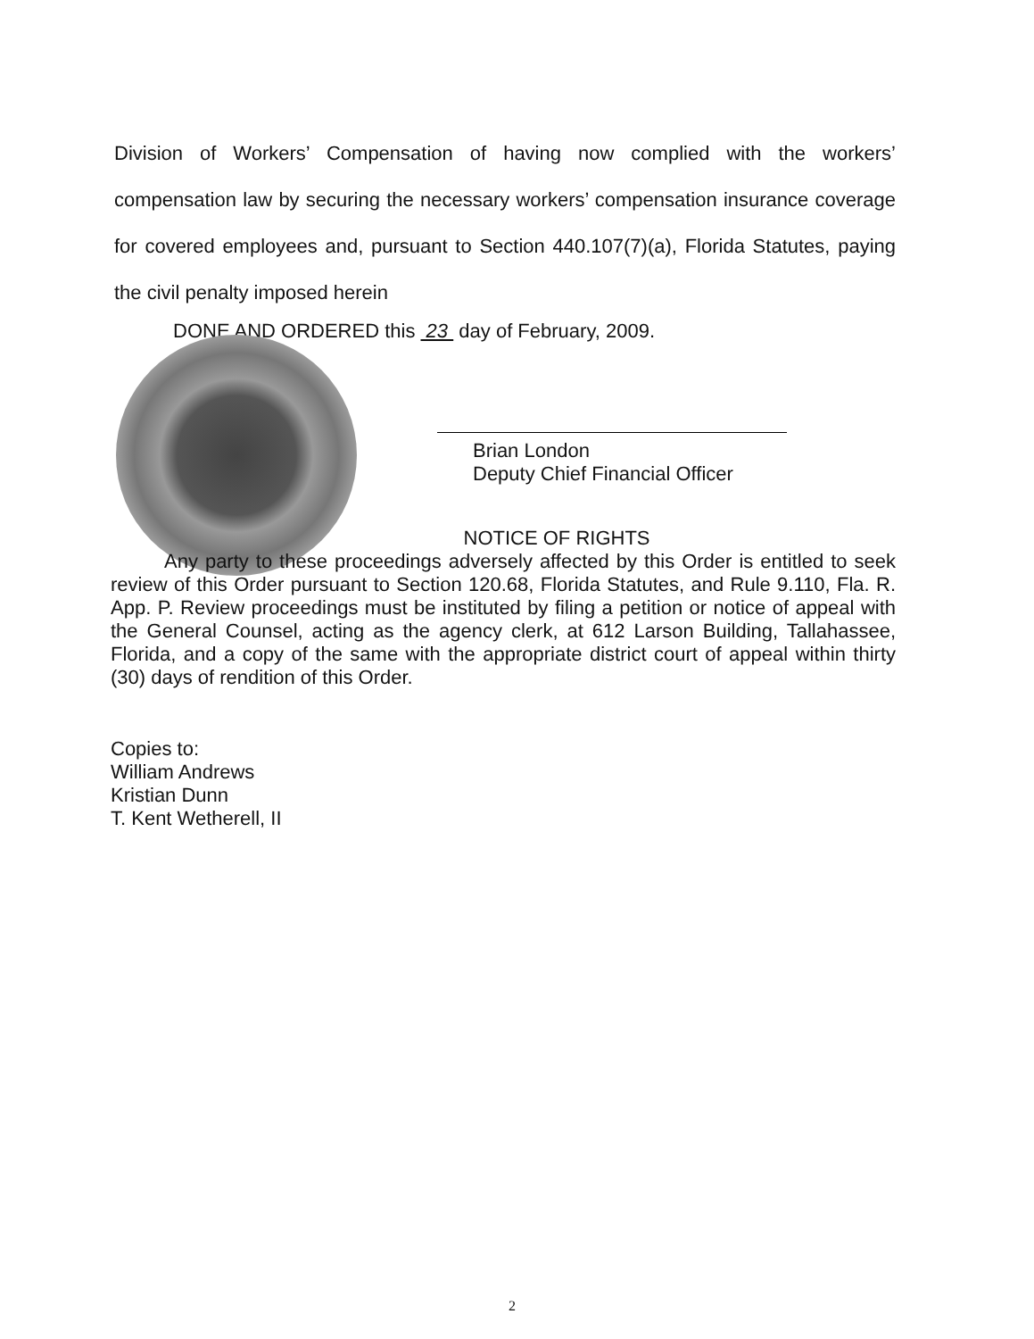Division of Workers’ Compensation of having now complied with the workers’ compensation law by securing the necessary workers’ compensation insurance coverage for covered employees and, pursuant to Section 440.107(7)(a), Florida Statutes, paying the civil penalty imposed herein
DONE AND ORDERED this 23 day of February, 2009.
Brian London
Deputy Chief Financial Officer
NOTICE OF RIGHTS
Any party to these proceedings adversely affected by this Order is entitled to seek review of this Order pursuant to Section 120.68, Florida Statutes, and Rule 9.110, Fla. R. App. P. Review proceedings must be instituted by filing a petition or notice of appeal with the General Counsel, acting as the agency clerk, at 612 Larson Building, Tallahassee, Florida, and a copy of the same with the appropriate district court of appeal within thirty (30) days of rendition of this Order.
Copies to:
William Andrews
Kristian Dunn
T. Kent Wetherell, II
2